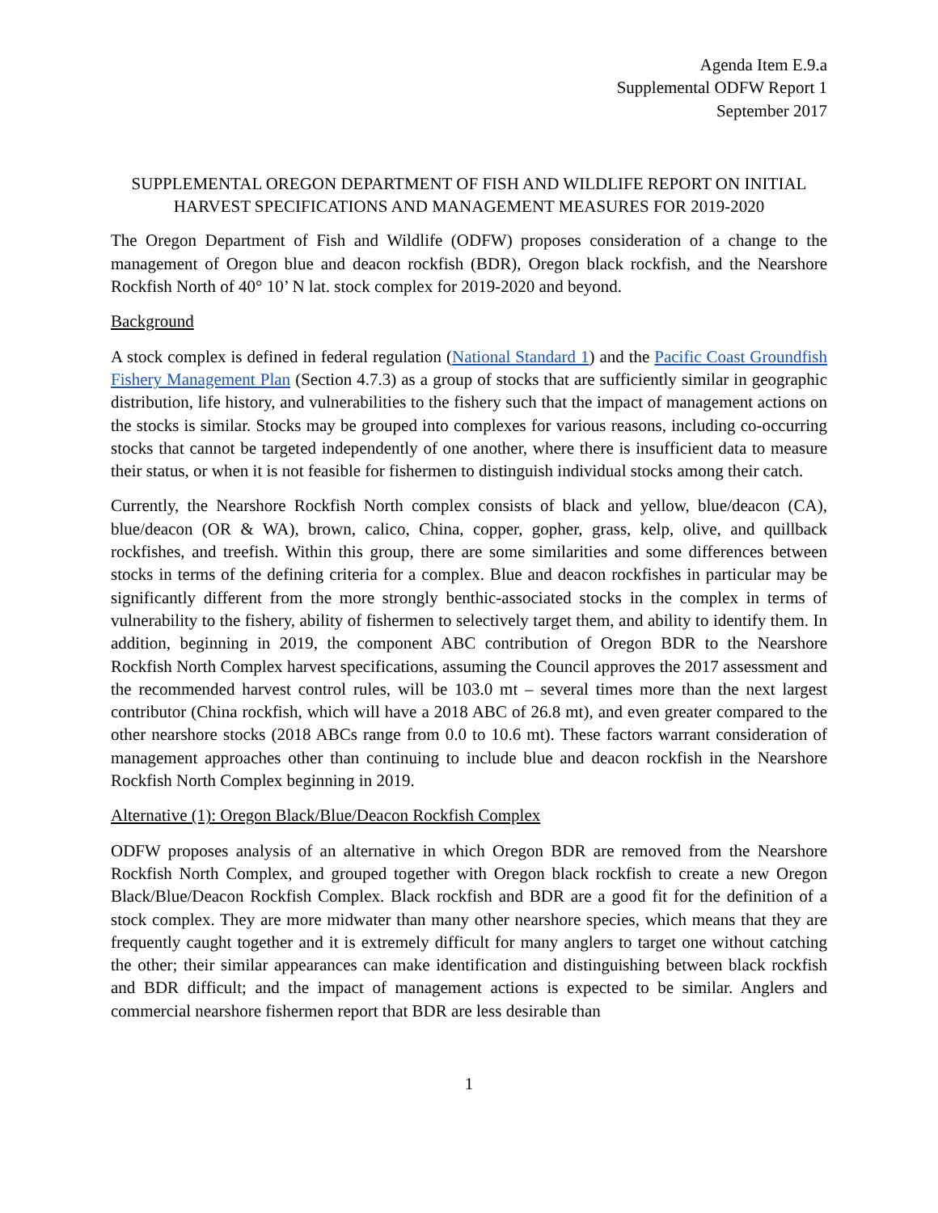Agenda Item E.9.a
Supplemental ODFW Report 1
September 2017
SUPPLEMENTAL OREGON DEPARTMENT OF FISH AND WILDLIFE REPORT ON INITIAL HARVEST SPECIFICATIONS AND MANAGEMENT MEASURES FOR 2019-2020
The Oregon Department of Fish and Wildlife (ODFW) proposes consideration of a change to the management of Oregon blue and deacon rockfish (BDR), Oregon black rockfish, and the Nearshore Rockfish North of 40° 10’ N lat. stock complex for 2019-2020 and beyond.
Background
A stock complex is defined in federal regulation (National Standard 1) and the Pacific Coast Groundfish Fishery Management Plan (Section 4.7.3) as a group of stocks that are sufficiently similar in geographic distribution, life history, and vulnerabilities to the fishery such that the impact of management actions on the stocks is similar. Stocks may be grouped into complexes for various reasons, including co-occurring stocks that cannot be targeted independently of one another, where there is insufficient data to measure their status, or when it is not feasible for fishermen to distinguish individual stocks among their catch.
Currently, the Nearshore Rockfish North complex consists of black and yellow, blue/deacon (CA), blue/deacon (OR & WA), brown, calico, China, copper, gopher, grass, kelp, olive, and quillback rockfishes, and treefish. Within this group, there are some similarities and some differences between stocks in terms of the defining criteria for a complex. Blue and deacon rockfishes in particular may be significantly different from the more strongly benthic-associated stocks in the complex in terms of vulnerability to the fishery, ability of fishermen to selectively target them, and ability to identify them. In addition, beginning in 2019, the component ABC contribution of Oregon BDR to the Nearshore Rockfish North Complex harvest specifications, assuming the Council approves the 2017 assessment and the recommended harvest control rules, will be 103.0 mt – several times more than the next largest contributor (China rockfish, which will have a 2018 ABC of 26.8 mt), and even greater compared to the other nearshore stocks (2018 ABCs range from 0.0 to 10.6 mt). These factors warrant consideration of management approaches other than continuing to include blue and deacon rockfish in the Nearshore Rockfish North Complex beginning in 2019.
Alternative (1): Oregon Black/Blue/Deacon Rockfish Complex
ODFW proposes analysis of an alternative in which Oregon BDR are removed from the Nearshore Rockfish North Complex, and grouped together with Oregon black rockfish to create a new Oregon Black/Blue/Deacon Rockfish Complex. Black rockfish and BDR are a good fit for the definition of a stock complex. They are more midwater than many other nearshore species, which means that they are frequently caught together and it is extremely difficult for many anglers to target one without catching the other; their similar appearances can make identification and distinguishing between black rockfish and BDR difficult; and the impact of management actions is expected to be similar. Anglers and commercial nearshore fishermen report that BDR are less desirable than
1